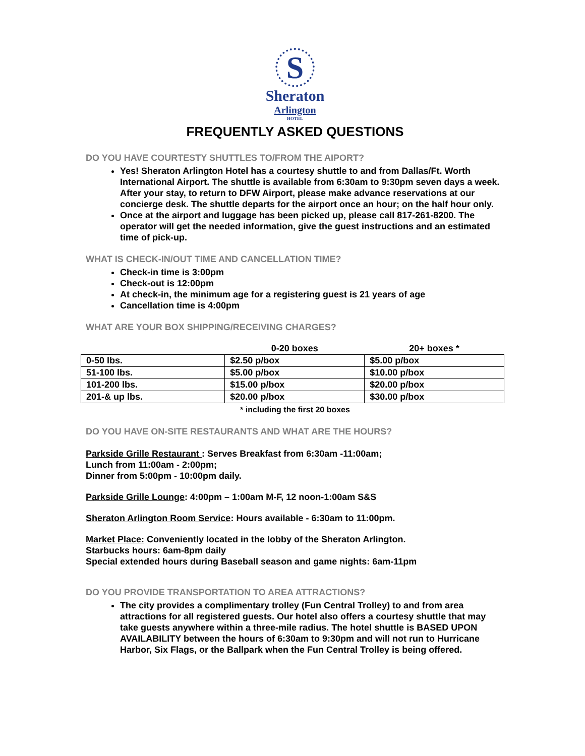S
Sheraton
Arlington
HOTEL
FREQUENTLY ASKED QUESTIONS
DO YOU HAVE COURTESTY SHUTTLES TO/FROM THE AIPORT?
Yes! Sheraton Arlington Hotel has a courtesy shuttle to and from Dallas/Ft. Worth International Airport. The shuttle is available from 6:30am to 9:30pm seven days a week. After your stay, to return to DFW Airport, please make advance reservations at our concierge desk. The shuttle departs for the airport once an hour; on the half hour only.
Once at the airport and luggage has been picked up, please call 817-261-8200. The operator will get the needed information, give the guest instructions and an estimated time of pick-up.
WHAT IS CHECK-IN/OUT TIME AND CANCELLATION TIME?
Check-in time is 3:00pm
Check-out is 12:00pm
At check-in, the minimum age for a registering guest is 21 years of age
Cancellation time is 4:00pm
WHAT ARE YOUR BOX SHIPPING/RECEIVING CHARGES?
| | 0-20 boxes | 20+ boxes * |
| --- | --- | --- |
| 0-50 lbs. | $2.50 p/box | $5.00 p/box |
| 51-100 lbs. | $5.00 p/box | $10.00 p/box |
| 101-200 lbs. | $15.00 p/box | $20.00 p/box |
| 201-& up lbs. | $20.00 p/box | $30.00 p/box |
* including the first 20 boxes
DO YOU HAVE ON-SITE RESTAURANTS AND WHAT ARE THE HOURS?
Parkside Grille Restaurant : Serves Breakfast from 6:30am -11:00am;
Lunch from 11:00am - 2:00pm;
Dinner from 5:00pm - 10:00pm daily.
Parkside Grille Lounge: 4:00pm – 1:00am M-F, 12 noon-1:00am S&S
Sheraton Arlington Room Service: Hours available - 6:30am to 11:00pm.
Market Place: Conveniently located in the lobby of the Sheraton Arlington.
Starbucks hours: 6am-8pm daily
Special extended hours during Baseball season and game nights: 6am-11pm
DO YOU PROVIDE TRANSPORTATION TO AREA ATTRACTIONS?
The city provides a complimentary trolley (Fun Central Trolley) to and from area attractions for all registered guests. Our hotel also offers a courtesy shuttle that may take guests anywhere within a three-mile radius. The hotel shuttle is BASED UPON AVAILABILITY between the hours of 6:30am to 9:30pm and will not run to Hurricane Harbor, Six Flags, or the Ballpark when the Fun Central Trolley is being offered.